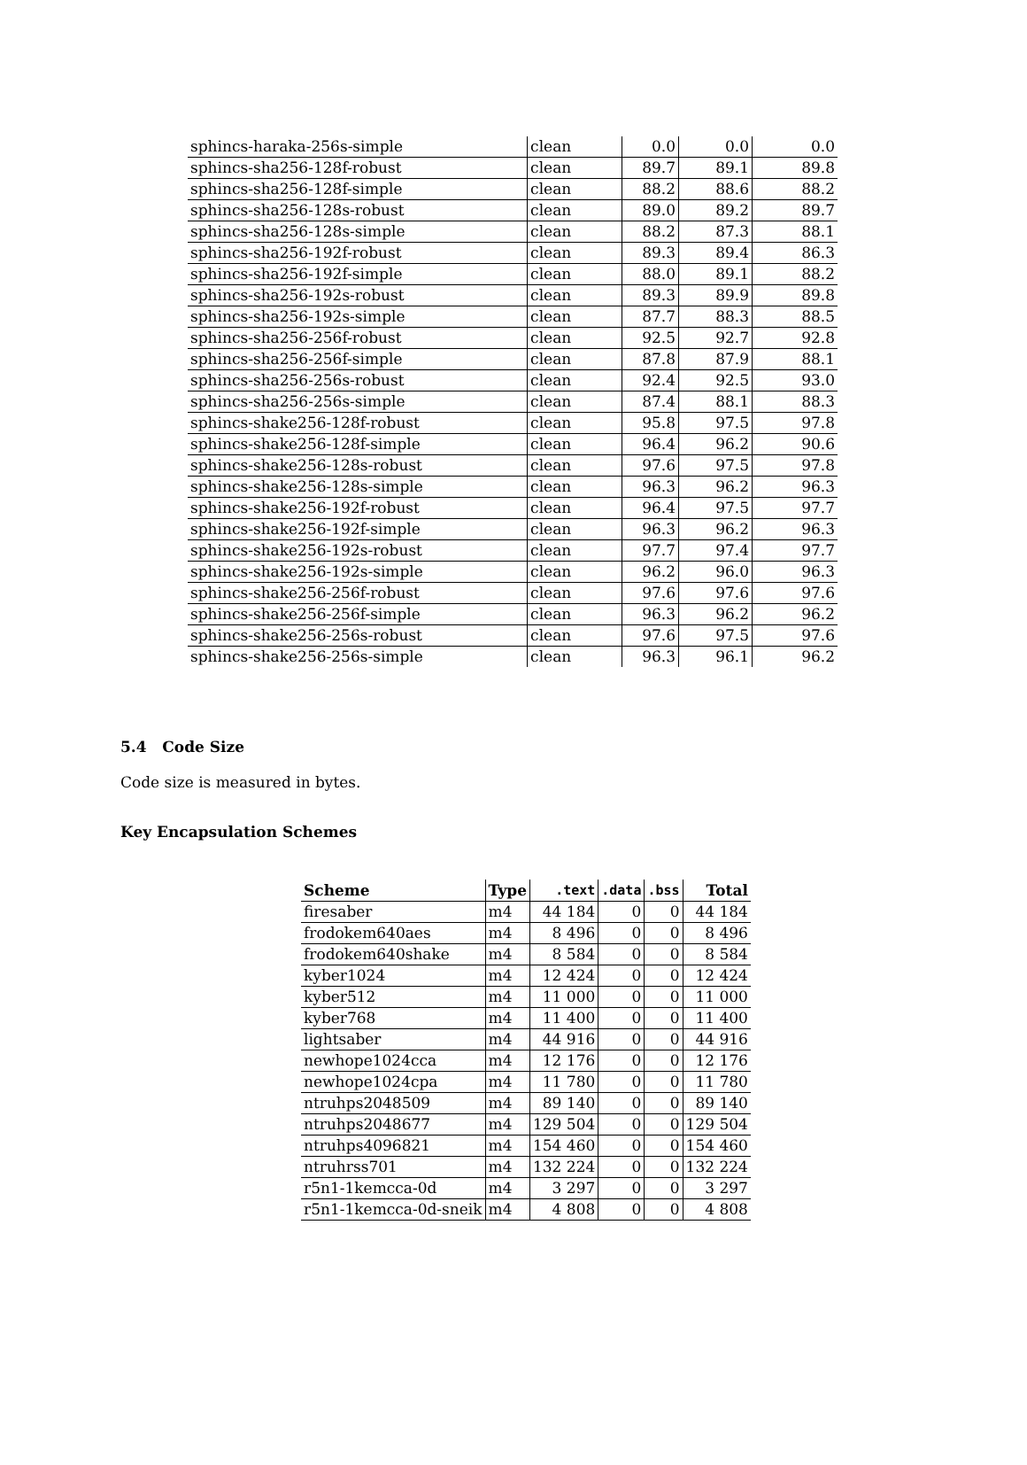| sphincs-haraka-256s-simple | clean | 0.0 | 0.0 | 0.0 |
| sphincs-sha256-128f-robust | clean | 89.7 | 89.1 | 89.8 |
| sphincs-sha256-128f-simple | clean | 88.2 | 88.6 | 88.2 |
| sphincs-sha256-128s-robust | clean | 89.0 | 89.2 | 89.7 |
| sphincs-sha256-128s-simple | clean | 88.2 | 87.3 | 88.1 |
| sphincs-sha256-192f-robust | clean | 89.3 | 89.4 | 86.3 |
| sphincs-sha256-192f-simple | clean | 88.0 | 89.1 | 88.2 |
| sphincs-sha256-192s-robust | clean | 89.3 | 89.9 | 89.8 |
| sphincs-sha256-192s-simple | clean | 87.7 | 88.3 | 88.5 |
| sphincs-sha256-256f-robust | clean | 92.5 | 92.7 | 92.8 |
| sphincs-sha256-256f-simple | clean | 87.8 | 87.9 | 88.1 |
| sphincs-sha256-256s-robust | clean | 92.4 | 92.5 | 93.0 |
| sphincs-sha256-256s-simple | clean | 87.4 | 88.1 | 88.3 |
| sphincs-shake256-128f-robust | clean | 95.8 | 97.5 | 97.8 |
| sphincs-shake256-128f-simple | clean | 96.4 | 96.2 | 90.6 |
| sphincs-shake256-128s-robust | clean | 97.6 | 97.5 | 97.8 |
| sphincs-shake256-128s-simple | clean | 96.3 | 96.2 | 96.3 |
| sphincs-shake256-192f-robust | clean | 96.4 | 97.5 | 97.7 |
| sphincs-shake256-192f-simple | clean | 96.3 | 96.2 | 96.3 |
| sphincs-shake256-192s-robust | clean | 97.7 | 97.4 | 97.7 |
| sphincs-shake256-192s-simple | clean | 96.2 | 96.0 | 96.3 |
| sphincs-shake256-256f-robust | clean | 97.6 | 97.6 | 97.6 |
| sphincs-shake256-256f-simple | clean | 96.3 | 96.2 | 96.2 |
| sphincs-shake256-256s-robust | clean | 97.6 | 97.5 | 97.6 |
| sphincs-shake256-256s-simple | clean | 96.3 | 96.1 | 96.2 |
5.4 Code Size
Code size is measured in bytes.
Key Encapsulation Schemes
| Scheme | Type | .text | .data | .bss | Total |
| --- | --- | --- | --- | --- | --- |
| firesaber | m4 | 44 184 | 0 | 0 | 44 184 |
| frodokem640aes | m4 | 8 496 | 0 | 0 | 8 496 |
| frodokem640shake | m4 | 8 584 | 0 | 0 | 8 584 |
| kyber1024 | m4 | 12 424 | 0 | 0 | 12 424 |
| kyber512 | m4 | 11 000 | 0 | 0 | 11 000 |
| kyber768 | m4 | 11 400 | 0 | 0 | 11 400 |
| lightsaber | m4 | 44 916 | 0 | 0 | 44 916 |
| newhope1024cca | m4 | 12 176 | 0 | 0 | 12 176 |
| newhope1024cpa | m4 | 11 780 | 0 | 0 | 11 780 |
| ntruhps2048509 | m4 | 89 140 | 0 | 0 | 89 140 |
| ntruhps2048677 | m4 | 129 504 | 0 | 0 | 129 504 |
| ntruhps4096821 | m4 | 154 460 | 0 | 0 | 154 460 |
| ntruhrss701 | m4 | 132 224 | 0 | 0 | 132 224 |
| r5n1-1kemcca-0d | m4 | 3 297 | 0 | 0 | 3 297 |
| r5n1-1kemcca-0d-sneik | m4 | 4 808 | 0 | 0 | 4 808 |